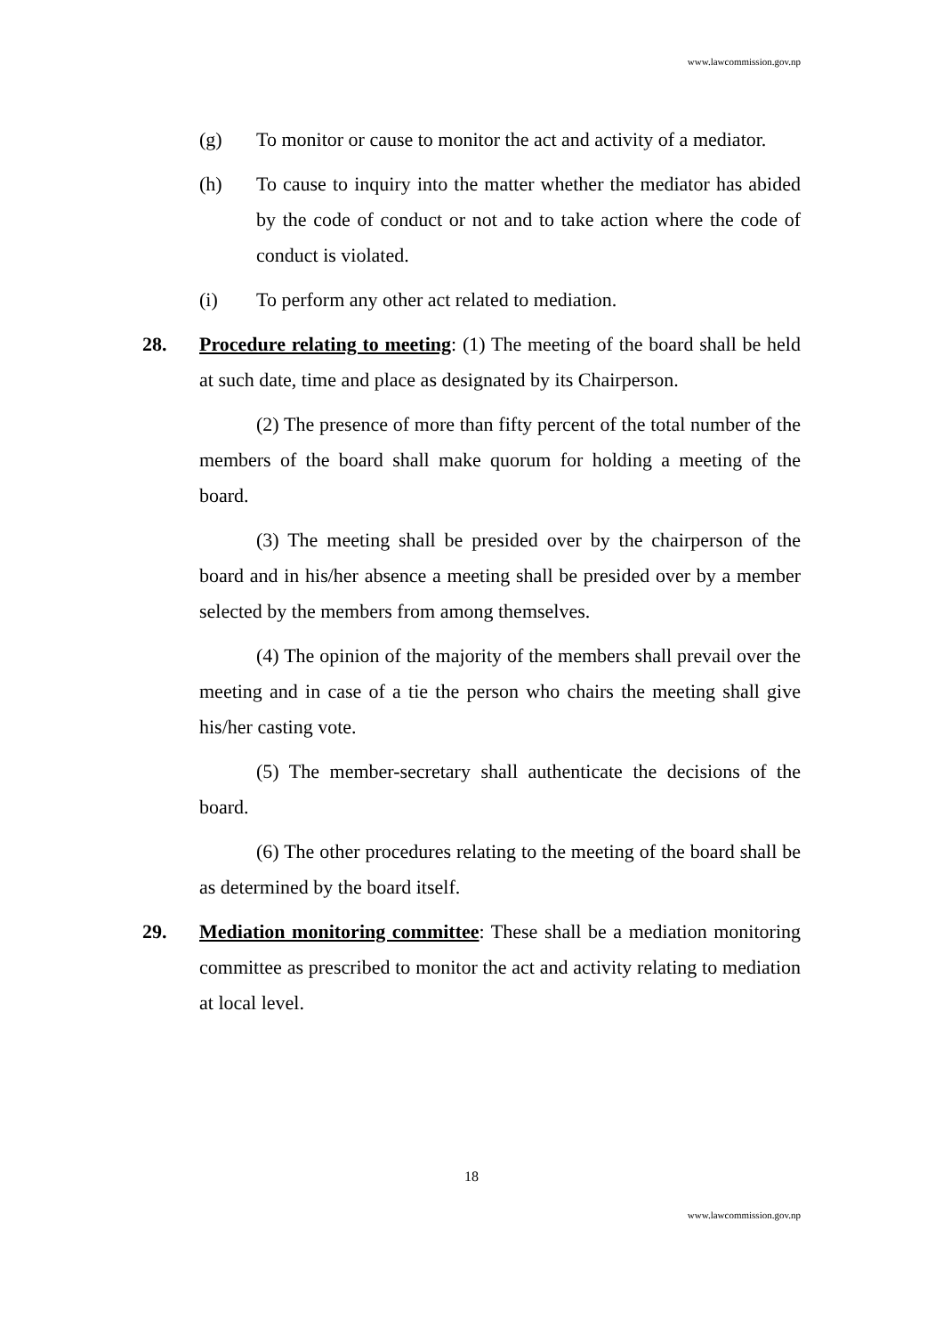www.lawcommission.gov.np
(g) To monitor or cause to monitor the act and activity of a mediator.
(h) To cause to inquiry into the matter whether the mediator has abided by the code of conduct or not and to take action where the code of conduct is violated.
(i) To perform any other act related to mediation.
28. Procedure relating to meeting: (1) The meeting of the board shall be held at such date, time and place as designated by its Chairperson.
(2) The presence of more than fifty percent of the total number of the members of the board shall make quorum for holding a meeting of the board.
(3) The meeting shall be presided over by the chairperson of the board and in his/her absence a meeting shall be presided over by a member selected by the members from among themselves.
(4) The opinion of the majority of the members shall prevail over the meeting and in case of a tie the person who chairs the meeting shall give his/her casting vote.
(5) The member-secretary shall authenticate the decisions of the board.
(6) The other procedures relating to the meeting of the board shall be as determined by the board itself.
29. Mediation monitoring committee: These shall be a mediation monitoring committee as prescribed to monitor the act and activity relating to mediation at local level.
18
www.lawcommission.gov.np